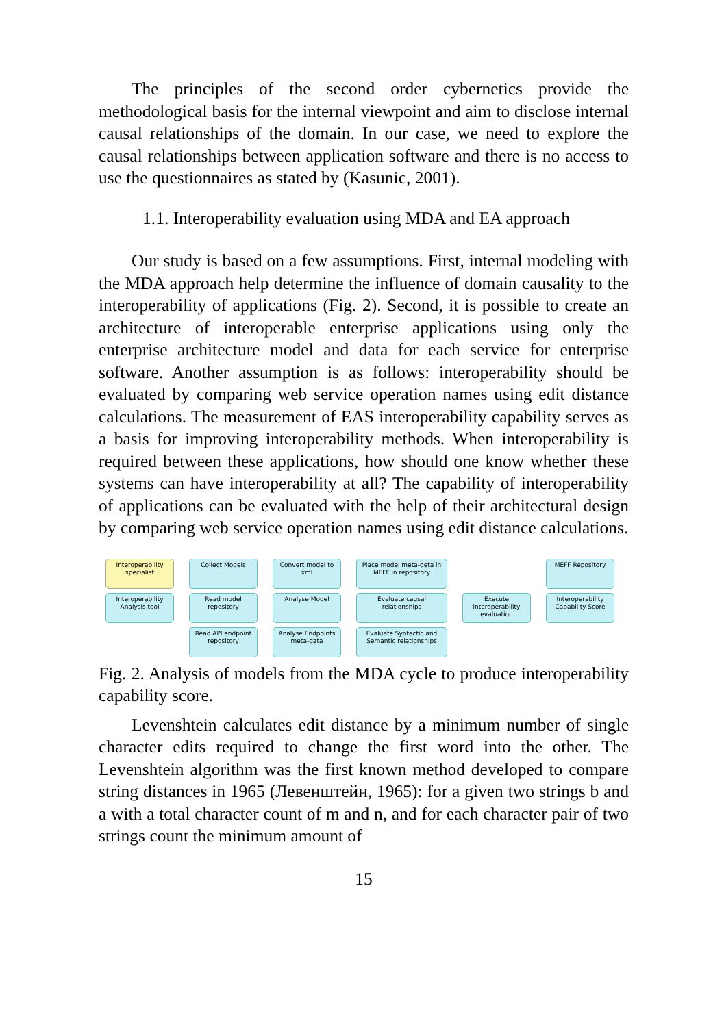The principles of the second order cybernetics provide the methodological basis for the internal viewpoint and aim to disclose internal causal relationships of the domain. In our case, we need to explore the causal relationships between application software and there is no access to use the questionnaires as stated by (Kasunic, 2001).
1.1. Interoperability evaluation using MDA and EA approach
Our study is based on a few assumptions. First, internal modeling with the MDA approach help determine the influence of domain causality to the interoperability of applications (Fig. 2). Second, it is possible to create an architecture of interoperable enterprise applications using only the enterprise architecture model and data for each service for enterprise software. Another assumption is as follows: interoperability should be evaluated by comparing web service operation names using edit distance calculations. The measurement of EAS interoperability capability serves as a basis for improving interoperability methods. When interoperability is required between these applications, how should one know whether these systems can have interoperability at all? The capability of interoperability of applications can be evaluated with the help of their architectural design by comparing web service operation names using edit distance calculations.
Interoperability specialist
Collect Models
Convert model to xml
Place model meta-deta in MEFF in repository
MEFF Repository
Interoperability Analysis tool
Read model repository
Analyse Model
Evaluate causal relationships
Execute interoperability evaluation
Interoperability Capability Score
Read API endpoint repository
Analyse Endpoints meta-data
Evaluate Syntactic and Semantic relationships
Fig. 2. Analysis of models from the MDA cycle to produce interoperability capability score.
Levenshtein calculates edit distance by a minimum number of single character edits required to change the first word into the other. The Levenshtein algorithm was the first known method developed to compare string distances in 1965 (Левенштейн, 1965): for a given two strings b and a with a total character count of m and n, and for each character pair of two strings count the minimum amount of
15